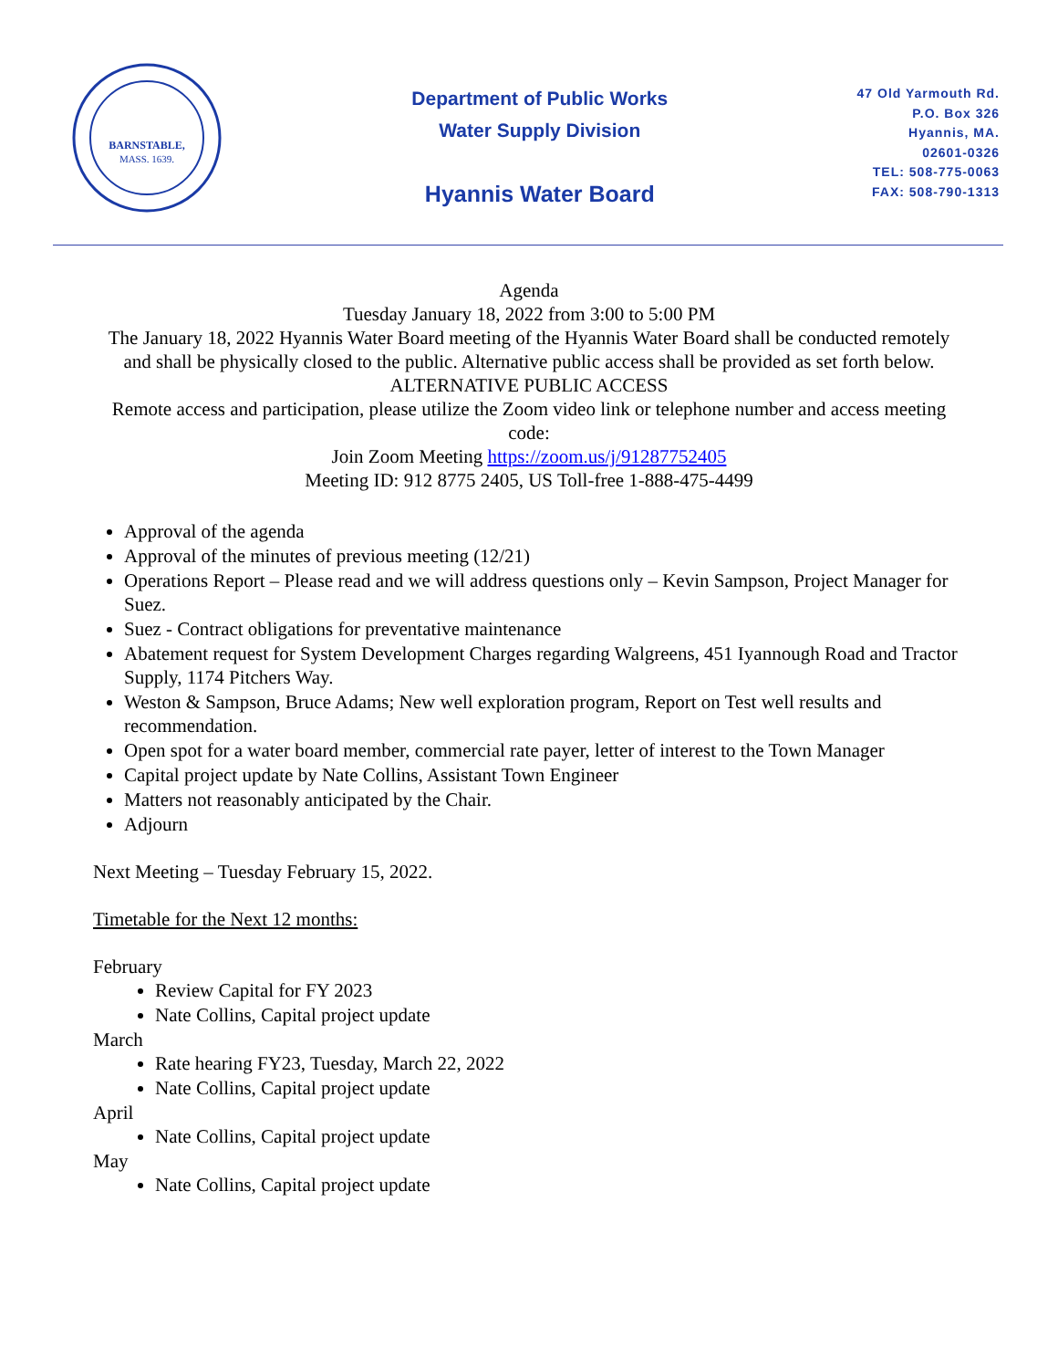BARNSTABLE,
MASS. 1639.
Department of Public Works
Water Supply Division
Hyannis Water Board
47 Old Yarmouth Rd.
P.O. Box 326
Hyannis, MA.
02601-0326
TEL: 508-775-0063
FAX: 508-790-1313
Agenda
Tuesday January 18, 2022 from 3:00 to 5:00 PM
The January 18, 2022 Hyannis Water Board meeting of the Hyannis Water Board shall be conducted remotely and shall be physically closed to the public. Alternative public access shall be provided as set forth below.
ALTERNATIVE PUBLIC ACCESS
Remote access and participation, please utilize the Zoom video link or telephone number and access meeting code:
Join Zoom Meeting https://zoom.us/j/91287752405
Meeting ID: 912 8775 2405, US Toll-free 1-888-475-4499
Approval of the agenda
Approval of the minutes of previous meeting (12/21)
Operations Report – Please read and we will address questions only – Kevin Sampson, Project Manager for Suez.
Suez - Contract obligations for preventative maintenance
Abatement request for System Development Charges regarding Walgreens, 451 Iyannough Road and Tractor Supply, 1174 Pitchers Way.
Weston & Sampson, Bruce Adams; New well exploration program, Report on Test well results and recommendation.
Open spot for a water board member, commercial rate payer, letter of interest to the Town Manager
Capital project update by Nate Collins, Assistant Town Engineer
Matters not reasonably anticipated by the Chair.
Adjourn
Next Meeting – Tuesday February 15, 2022.
Timetable for the Next 12 months:
February
Review Capital for FY 2023
Nate Collins, Capital project update
March
Rate hearing FY23, Tuesday, March 22, 2022
Nate Collins, Capital project update
April
Nate Collins, Capital project update
May
Nate Collins, Capital project update